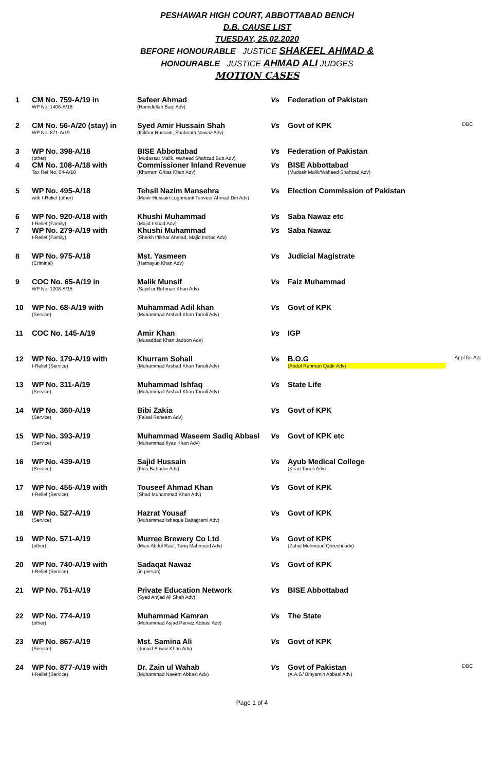PESHAWAR HIGH COURT, ABBOTTABAD BENCH
D.B. CAUSE LIST
TUESDAY, 25.02.2020
BEFORE HONOURABLE JUSTICE SHAKEEL AHMAD &
HONOURABLE JUSTICE AHMAD ALI JUDGES
MOTION CASES
| 1 | CM No. 759-A/19 in WP No. 1406-A/18 | Safeer Ahmad (Hamidullah Baqi Adv) | Vs | Federation of Pakistan | |
| 2 | CM No. 56-A/20 (stay) in WP No. 871-A/19 | Syed Amir Hussain Shah (Iftikhar Hussain, Shabnam Nawaz Adv) | Vs | Govt of KPK | DBC |
| 3 | WP No. 398-A/18 (other) | BISE Abbottabad (Mudassar Malik, Waheed Shahzad Butt Adv) | Vs | Federation of Pakistan | |
| 4 | CM No. 108-A/18 with Tax Ref No. 04-A/18 | Commissioner Inland Revenue (Khurram Ghias Khan Adv) | Vs | BISE Abbottabad (Mudasir Malik/Waheed Shahzad Adv) | |
| 5 | WP No. 495-A/18 with I-Relief (other) | Tehsil Nazim Mansehra (Munir Hussain Lughmani/ Tanveer Ahmad Din Adv) | Vs | Election Commission of Pakistan | |
| 6 | WP No. 920-A/18 with I-Relief (Family) | Khushi Muhammad (Majid Irshad Adv) | Vs | Saba Nawaz etc | |
| 7 | WP No. 279-A/19 with I-Relief (Family) | Khushi Muhammad (Sheikh Iftikhar Ahmad, Majid Irshad Adv) | Vs | Saba Nawaz | |
| 8 | WP No. 975-A/18 (Criminal) | Mst. Yasmeen (Hamayun Khan Adv) | Vs | Judicial Magistrate | |
| 9 | COC No. 65-A/19 in WP No. 1208-A/15 | Malik Munsif (Sajid ur Rehman Khan Adv) | Vs | Faiz Muhammad | |
| 10 | WP No. 68-A/19 with (Service) | Muhammad Adil khan (Muhammad Arshad Khan Tanoli Adv) | Vs | Govt of KPK | |
| 11 | COC No. 145-A/19 | Amir Khan (Musaddaq Khan Jadoon Adv) | Vs | IGP | |
| 12 | WP No. 179-A/19 with I-Relief (Service) | Khurram Sohail (Muhammad Arshad Khan Tanoli Adv) | Vs | B.O.G (Abdul Rehman Qadir Adv) | Appl for Adj |
| 13 | WP No. 311-A/19 (Service) | Muhammad Ishfaq (Muhammad Arshad Khan Tanoli Adv) | Vs | State Life | |
| 14 | WP No. 360-A/19 (Service) | Bibi Zakia (Faisal Raheem Adv) | Vs | Govt of KPK | |
| 15 | WP No. 393-A/19 (Service) | Muhammad Waseem Sadiq Abbasi (Muhammad Ilyas Khan Adv) | Vs | Govt of KPK etc | |
| 16 | WP No. 439-A/19 (Service) | Sajid Hussain (Fida Bahadur Adv) | Vs | Ayub Medical College (Kiran Tanoli Adv) | |
| 17 | WP No. 455-A/19 with I-Relief (Service) | Touseef Ahmad Khan (Shad Muhammad Khan Adv) | Vs | Govt of KPK | |
| 18 | WP No. 527-A/19 (Service) | Hazrat Yousaf (Muhammad Ishaque Battagrami Adv) | Vs | Govt of KPK | |
| 19 | WP No. 571-A/19 (other) | Murree Brewery Co Ltd (Mian Abdul Rauf, Tariq Mahmood Adv) | Vs | Govt of KPK (Zahid Mehmood Qureshi adv) | |
| 20 | WP No. 740-A/19 with I-Relief (Service) | Sadaqat Nawaz (in person) | Vs | Govt of KPK | |
| 21 | WP No. 751-A/19 | Private Education Network (Syed Amjad Ali Shah Adv) | Vs | BISE Abbottabad | |
| 22 | WP No. 774-A/19 (other) | Muhammad Kamran (Muhammad Asjad Pervez Abbasi Adv) | Vs | The State | |
| 23 | WP No. 867-A/19 (Service) | Mst. Samina Ali (Junaid Anwar Khan Adv) | Vs | Govt of KPK | |
| 24 | WP No. 877-A/19 with I-Relief (Service) | Dr. Zain ul Wahab (Muhammad Naeem Abbasi Adv) | Vs | Govt of Pakistan (A.A.G/ Binyamin Abbasi Adv) | DBC |
Page 1 of 4